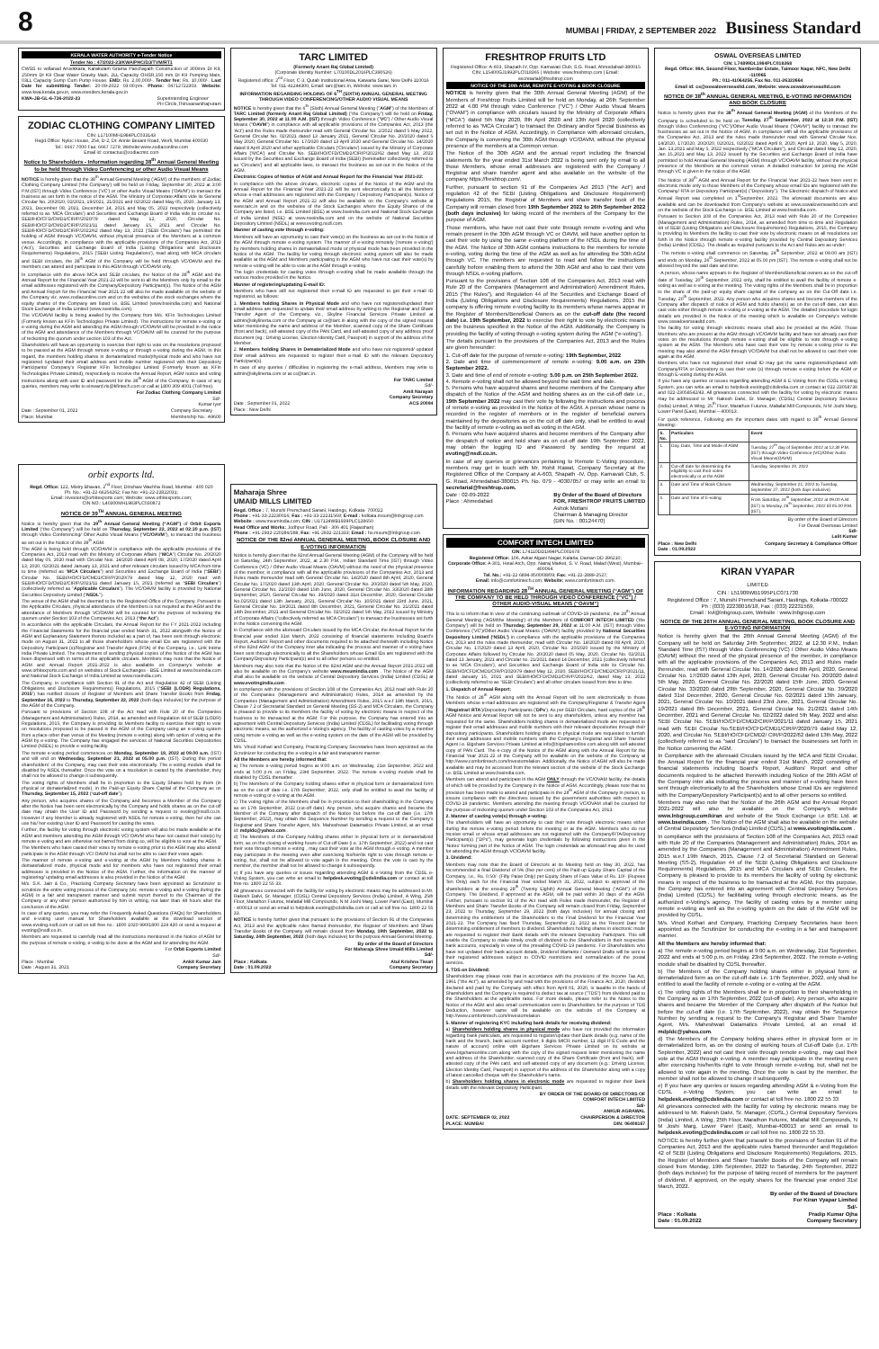8 MUMBAI | FRIDAY, 2 SEPTEMBER 2022 Business Standard
KERALA WATER AUTHORITY e-Tender Notice
Tender No : 47/2022-23/KWA/PHC/D3/TVM/RT1
CWSS to vellanad Aruvikkara, Karakulam Grama Panchayath Construction of 300mm DI K9, 250mm DI K9 Clear Water Gravity Main, 2LL Capacity OHSR,150 mm DI K9 Pumping Main, 03LL Capacity Sump Cum Pump House. EMD: Rs. 2,00,000/-. Tender fee: Rs. 10,000/-. Last Date for submitting Tender: 20-09-2022 03:00:pm. Phone: 04712722303. Website: www.kwa.kerala.gov.in, www.etenders.kerala.gov.in
KWA-JB-GL-6-736-2022-23 Superintending Engineer
PH Circle,Thiruvananthapuram
ZODIAC CLOTHING COMPANY LIMITED
CIN: L17100MH1984PLC033143
Regd.Office: Nyloc House, 254, D-2, Dr. Annie Besant Road, Worli, Mumbai 400030
Tel.: 6667 7000 Fax: 6667 7279, Website:www.zodiaconline.com
Email id: contactus@zodiacmtc.com
Notice to Shareholders - Information regarding 38<sup>th</sup> Annual General Meeting to be held through Video Conferencing or other Audio Visual Means
NOTICE is hereby given that the 38<sup>th</sup> Annual General Meeting ('AGM') of the members of Zodiac Clothing Company Limited ('the Company') will be held on Friday, September 30, 2022 at 3:00 P.M.(IST) through Video Conference ('VC') or other Audio Visual Means ('OAVM') to transact the business as set forth in the notice of the AGM. The Ministry of Corporate Affairs vide its General Circular No. 20/2020, 02/2021, 19/2021, 21/2021 and 02/2022 dated May 05, 2020, January 13, 2021, December 08, 2021, December 14, 2021 and May 05, 2022 respectively (collectively referred to as 'MCA Circulars') and Securities and Exchange Board of India vide its circular no. SEBI/HO/CFD/CMD1/CIR/P/2020/79 dated May 12, 2020, Circular No. SEBI/HO/CFD/CMD2/CIR/P/2021/11 dated January 15, 2021 and Circular No. SEBI/HO/CFD/CMD2/CIR/P/2022/62 dated May 13, 2022 ('SEBI Circulars') has permitted the holding of AGM through VC/OAVM, without physical presence of the Members at a common venue. Accordingly, in compliance with the applicable provisions of the Companies Act, 2013 ('Act'), Securities and Exchange Board of India (Listing Obligations and Disclosure Requirements) Regulations, 2015 ('SEBI Listing Regulations'), read along with MCA circulars and SEBI circulars, the 38<sup>th</sup> AGM of the Company will be held through VC/OAVM and the members can attend and participate in this AGM through VC/OAVM only.
In compliance with the above MCA and SEBI circulars, the Notice of the 38<sup>th</sup> AGM and the Annual Report for the Financial Year 2021-22 will be sent to all the Members only by email to the email addresses registered with the Company/Depository Participant(s). The Notice of the AGM and Annual Report for the Financial Year 2021-22 will also be made available on the website of the Company viz. www.zodiaconline.com and on the websites of the stock exchanges where the equity shares of the Company are listed i.e. BSE Limited (www.bseindia.com) and National Stock Exchange of India Limited (www.nseindia.com).
The VC/OAVM facility is being availed by the Company from M/s. KFin Technologies Limited (Formerly known as KFin Technologies Private Limited). The instructions for remote e-voting or e-voting during the AGM and attending the AGM through VC/OAVM will be provided in the notice of the AGM and attendance of the Members through VC/OAVM will be counted for the purpose of reckoning the quorum under section 103 of the Act.
Shareholders will have an opportunity to exercise their right to vote on the resolutions proposed to be passed at the AGM through remote e-voting or through e-voting during the AGM. In this regard, the members holding shares in dematerialized mode/physical mode and who have not registered /updated their email address and mobile number registered with their Depository Participants/ Company's Registrar KFin Technologies Limited (Formerly known as KFin Technologies Private Limited), respectively to receive the Annual Report, AGM notice and voting instructions along with user ID and password for the 38<sup>th</sup> AGM of the Company. In case of any queries, members may write to einward.ris@kfintech.com or call at 1800 309 4001 (Toll free).
For Zodiac Clothing Company Limited
Sd/-
Kumar Iyer
Date : September 01, 2022
Place: Mumbai Company Secretary
Membership No.: A9600
orbit exports ltd.
Regd. Office: 122, Mistry Bhavan, 2<sup>nd</sup> Floor, Dinshaw Wachha Road, Mumbai - 400 020
Ph. No.: +91-22-66256262; Fax No: +91-22-22822031;
Email: investors@orbitexports.com; Website: www.orbitexports.com;
CIN NO.: L40300MH1983PLC030872
NOTICE OF 39<sup>TH</sup> ANNUAL GENERAL MEETING
Notice is hereby given that the 39<sup>th</sup> Annual General Meeting (“AGM”) of Orbit Exports Limited (“the Company”) will be held on Thursday, September 22, 2022 at 02:30 p.m. (IST) through Video Conferencing/ Other Audio Visual Means (“VC/OAVM”), to transact the business as set out in the Notice of the 39<sup>th</sup> AGM.
The AGM is being held through VC/OAVM in compliance with the applicable provisions of the Companies Act, 2013 read with the Ministry of Corporate Affairs (“MCA”) Circular No. 20/2020 dated May 05, 2020 read with Circular Nos. 14/2020 dated April 08, 2020, 17/2020 dated April 13, 2020, 02/2021 dated January 13, 2021 and other relevant circulars issued by MCA from time to time (referred as “MCA Circulars”) and Securities and Exchange Board of India (“SEBI”) Circular No. SEBI/HO/CFD/CMD1/CIR/P/2020/79 dated May 12, 2020 read with SEBI/HO/CFD/CMD2/CIR/P/2021/11 dated January 15, 2021 (referred as “SEBI Circulars”) (collectively referred as “Applicable Circulars”). The VC/OAVM facility is provided by National Securities Depository Limited (“NSDL”).
The venue of the AGM shall be deemed to be the Registered Office of the Company. Pursuant to the Applicable Circulars, physical attendance of the Members is not required at the AGM and the attendance of Members through VC/OAVM will be counted for the purpose of reckoning the quorum under Section 103 of the Companies Act, 2013 (“the Act”).
In accordance with the applicable Circulars, the Annual Report for the FY 2021-2022 including the Financial Statements for the financial year ended March 31, 2022 alongwith the Notice of AGM and Explanatory Statement thereto included as a part of, has been sent through electronic mode on August 31, 2022 to all those shareholders whose email IDs are registered with the Depository Participant (s)/Registrar and Transfer Agent (RTA) of the Company, i.e., Link Intime India Private Limited. The requirement of sending physical copies of the Notice of the AGM has been dispensed with in terms of the applicable circulars. Members may note that the Notice of AGM and Annual Report 2021-2022 is also available on Company's website at www.orbitexports.com and on websites of Stock Exchanges - BSE Limited at www.bseindia.com and National Stock Exchange of India Limited at www.nseindia.com.
The Company, in compliance with Section 91 of the Act and Regulation 42 of SEBI (Listing Obligations and Disclosure Requirements) Regulations, 2015 (“SEBI (LODR) Regulations, 2015”) has notified closure of Register of Members and Share Transfer Books from Friday, September 16, 2022 to Thursday, September 22, 2022 (both days inclusive) for the purpose of the AGM of the Company.
Pursuant to provisions of Section 108 of the Act read with Rule 20 of the Companies (Management and Administration) Rules, 2014, as amended and Regulation 44 of SEBI (LODR) Regulations, 2015, the Company is providing its Members facility to exercise their right to vote on resolutions proposed to be passed in the AGM of the Company using an e-voting system from a place other than venue of the Meeting (remote e-voting) along with option of voting at the AGM by e-voting. The Company has engaged the services of National Securities Depositories Limited (NSDL) to provide e-voting facility.
The remote e-voting period commences on Monday, September 19, 2022 at 09.00 a.m. (IST) and will end on Wednesday, September 21, 2022 at 05.00 p.m. (IST). During this period shareholders' of the Company, may cast their vote electronically. The e-voting module shall be disabled by NSDL thereafter. Once the vote on a resolution is casted by the shareholder, they shall not be allowed to change it subsequently.
The voting rights of Members shall be in proportion to the Equity Shares held by them (in physical or dematerialized mode), in the Paid-up Equity Share Capital of the Company as on Thursday, September 15, 2022 (“cut-off date”).
Any person, who acquires shares of the Company and becomes a Member of the Company after the Notice has been sent electronically by the Company and holds shares as on the cut-off date may obtain the User ID and Password by sending a request to evoting@nsdl.co.in. However if any Member is already registered with NSDL for remote e-voting, then he/ she can use his/ her existing User ID and Password for casting the votes.
Further, the facility for voting through electronic voting system will also be made available at the AGM and members attending the AGM through VC/ OAVM who have not casted their vote(s) by remote e-voting and are otherwise not barred from doing so, will be eligible to vote at the AGM.
The Members who have casted their votes by remote e-voting prior to the AGM may also attend/ participate in the AGM through VC/ OAVM but shall not be able to cast their votes again.
The manner of remote e-voting and e-voting at the AGM by Members holding shares in dematerialized mode, physical mode and for members who have not registered their email addresses is provided in the Notice of the AGM. Further, the information on the manner of registering/ updating email addresses is also provided in the Notice of the AGM.
M/s. S.K. Jain & Co., Practising Company Secretary have been appointed as Scrutinizer to scrutinize the entire voting process of the Company (viz. remote e-voting and e-voting during the AGM) in a fair and transparent manner and submit report thereof to the Chairman of the Company or any other person authorized by him in writing, not later than 48 hours after the conclusion of the AGM.
In case of any queries, you may refer the Frequently Asked Questions (FAQs) for Shareholders and e-voting user manual for Shareholders available at the download section of www.evoting.nsdl.com or call on toll free no.: 1800 1020 990/1800 224 430 or send a request at evoting@nsdl.co.in.
Members are requested to carefully read all the instructions mentioned in the Notice of AGM for the purpose of remote e-voting, e-voting to be done at the AGM and for attending the AGM.
For Orbit Exports Limited
Sd/-
Place : Mumbai
Date : August 31, 2021 Ankit Kumar Jain
Company Secretary
TARC LIMITED
(Formerly Anant Raj Global Limited)
(Corporate Identity Number: L70100DL2016PLC390526)
Registered office: 2<sup>nd</sup> Floor, C-3, Qutab Institutional Area, Katwaria Sarai, New Delhi-110016
Tel: 011-41244300, Email: tarc@tarc.in, Website: www.tarc.in
INFORMATION REGARDING HOLDING OF 6<sup>TH</sup> (SIXTH) ANNUAL GENERAL MEETING THROUGH VIDEO CONFERENCING/OTHER AUDIO VISUAL MEANS
NOTICE is hereby given that the 6<sup>th</sup> (Sixth) Annual General Meeting ("AGM") of the Members of TARC Limited (formerly Anant Raj Global Limited) ("the Company") will be held on Friday, September 30, 2022 at 11:00 A.M. (IST) through Video Conference ("VC") / Other Audio Visual Means ("OAVM") in compliance with all applicable provisions of the Companies Act, 2013 (the 'Act') and the Rules made thereunder read with General Circular No. 2/2022 dated 5 May 2022, General Circular No. 02/2021 dated 13 January 2021, General Circular No. 20/2020 dated 5 May 2020, General Circular No. 17/2020 dated 13 April 2020 and General Circular No. 14/2020 dated 8 April 2020 and other applicable Circulars ('Circulars') issued by the Ministry of Corporate Affairs ('MCA') and Circular No. SEBI/HO/CFD/CMD2/CIR/P/2022/62 dated May 13, 2022 issued by the Securities and Exchange Board of India (SEBI) (hereinafter collectively referred to as 'Circulars') and all applicable laws, to transact the business as set-out in the Notice of the AGM.
Electronic Copies of Notice of AGM and Annual Report for the Financial Year 2021-22:
In compliance with the above circulars, electronic copies of the Notice of the AGM and the Annual Report for the Financial Year 2021-22 will be sent electronically to all the Members whose e-mail addresses are registered with the Company / Depository Participant(s). Notice of the AGM and Annual Report 2021-22 will also be available on the Company's website at www.tarc.in and on the websites of the Stock Exchanges where the Equity Shares of the Company are listed, i.e. BSE Limited (BSE) at www.bseindia.com and National Stock Exchange of India Limited (NSE) at www.nseindia.com and on the website of National Securities Depository Limited (NSDL) at www.evoting.nsdl.com.
Manner of casting vote through e-voting:
Members will have an opportunity to cast their vote(s) on the business as set-out in the Notice of the AGM through remote e-voting system. The manner of e-voting remotely ('remote e-voting') by members holding shares in dematerialised mode or physical mode has been provided in the Notice of the AGM. The facility for voting through electronic voting system will also be made available at the AGM and Members participating in the AGM who have not cast their vote(s) by remote e-voting will be able to vote at the AGM through e-voting.
The login credentials for casting votes through e-voting shall be made available through the various modes provided in the Notice.
Manner of registering/updating E-mail ID:
Members who have still not registered their e-mail ID are requested to get their e-mail ID registered, as follows:
1. Members holding Shares in Physical Mode and who have not registered/updated their email address are requested to update their email address by writing to the Registrar and Share Transfer Agent of the Company, viz., Skyline Financial Services Private Limited at admin@skylinerta.com or the Company at cs@tarc.in along with the copy of the signed request letter mentioning the name and address of the Member, scanned copy of the Share Certificate (front and back), self-attested copy of the PAN Card, and self-attested copy of any address proof document (eg.: Driving License, Election Identity Card, Passport) in support of the address of the Member.
2. Members holding Shares in Dematerialized Mode and who have not registered/ updated their email address are requested to register their e-mail ID with the relevant Depository Participant(s).
In case of any queries / difficulties in registering the e-mail address, Members may write to admin@skylinerta.com or at cs@tarc.in.
For TARC Limited
Sd/-
Amit Narayan
Company Secretary
Date : September 01, 2022
Place : New Delhi ACS 20094
Maharaja Shree
UMAID MILLS LIMITED
Regd. Office : 7, Munshi Premchand Sarani, Hastings, Kolkata- 700022
Phone : +91-33-22230016; Fax : +91-33-22231569; E-mail : kolkata.msum@lnbgroup.com
Website : www.msumindia.com; CIN : U17124WB1939PLC128650
Head Office and Works: Jodhpur Road, Pali - 306 401 (Rajasthan)
Phone : +91-2932-220286/288; Fax: +91-2932-221333; Email : ho.msum@lnbgroup.com
NOTICE OF THE 82nd ANNUAL GENERAL MEETING, BOOK CLOSURE AND E-VOTING INFORMATION
Notice is hereby given that the 82nd Annual General Meeting (AGM) of the Company will be held on Saturday, 24th September, 2022, at 2.30 P.M., Indian Standard Time (IST) through Video Conference (VC) / Other Audio Visual Means (OAVM) without the need of the physical presence of the member, in compliance with all the applicable provisions of the Companies Act, 2013 and Rules made thereunder read with General Circular No. 14/2020 dated 8th April, 2020, General Circular No. 17/2020 dated 13th April, 2020, General Circular No. 20/2020 dated 5th May, 2020, General Circular No. 22/2020 dated 15th June, 2020, General Circular No. 33/2020 dated 28th September, 2020, General Circular No. 39/2020 dated 31st December, 2020, General Circular No.02/2021 dated 13th January, 2021, General Circular No. 10/2021 dated 23rd June, 2021, General Circular No. 19/2021 dated 8th December, 2021, General Circular No. 21/2021 dated 14th December, 2021 and General Circular No. 02/2022 dated 5th May, 2022 issued by Ministry of Corporate Affairs ("collectively referred as MCA Circulars") to transact the businesses set forth in the Notice convening the AGM.
In Compliance with the aforesaid Circulars issued by the MCA Circular, the Annual Report for the financial year ended 31st March, 2022 consisting of financial statements including Board's Report, Auditors' Report and other documents required to be attached therewith including Notice of the 82nd AGM of the Company inter alia indicating the process and manner of e-voting have been sent through electronically to all the Shareholders whose Email IDs are registered with the Company/Depository Participant(s) and to all other persons so entitled.
Members may also note that the Notice of the 82nd AGM and the Annual Report 2021-2022 will also be available on the Company's website www.msumindia.com . The Notice of the AGM shall also be available on the website of Central Depository Services (India) Limited (CDSL) at www.evotingindia.com .
In compliance with the provisions of Section 108 of the Companies Act, 2013 read with Rule 20 of the Companies (Management and Administration) Rules, 2014 as amended by the Companies (Management and Administration) Amendment Rules, 2015 w.e.f 19th March, 2015, Clause 7.2 of Secretarial Standard on General Meeting (SS-2) and MCA Circulars, the Company is pleased to provide to its members the facility of voting by electronic means in respect of the business to be transacted at the AGM. For this purpose, the Company has entered into an agreement with Central Depository Services (India) Limited (CDSL) for facilitating voting through electronic means, as the authorized e-Voting's agency. The facility of casting votes by a member using remote e-voting as well as the e-voting system on the date of the AGM will be provided by CDSL.
M/s. Vinod Kothari and Company, Practicing Company Secretaries have been appointed as the Scrutinizer for conducting the e-voting in a fair and transparent manner.
All the Members are hereby informed that:
a) The remote e-voting period begins at 9:00 a.m. on Wednesday, 21st September, 2022 and ends at 5:00 p.m. on Friday, 23rd September, 2022. The remote e-voting module shall be disabled by CDSL thereafter.
b) The Members of the Company holding shares either in physical form or dematerialized form as on the cut-off date i.e. 17th September, 2022, only shall be entitled to avail the facility of remote e-voting or e-voting at the AGM.
c) The voting rights of the Members shall be in proportion to their shareholding in the Company as on 17th September, 2022 (cut-off date). Any person, who acquire shares and became the Member of the Company after dispatch of the Notice but before the cut-off date (i.e. 17th September, 2022), may obtain the Sequence Number by sending a request to the Company's Registrar and Share Transfer Agent, M/s. Maheshwari Datamatics Private Limited, at an email id: mdpldc@yahoo.com .
d) The Members of the Company holding shares either in physical form or in dematerialized form, as on the closing of working hours of Cut-off Date (i.e. 17th September, 2022) and not cast their vote through remote e-voting , may cast their vote at the AGM through e-voting. A member may participate in the meeting even after exercising his/her/its right to vote through remote e-voting, but, shall not be allowed to vote again in the meeting. Once the vote is cast by the member, the member shall not be allowed to change it subsequently.
e) If you have any queries or issues regarding attending AGM & e-Voting from the CDSL e-Voting System, you can write an email to helpdesk.evoting@cdslindia.com or contact at toll free no. 1800 22 55 33.
All grievances connected with the facility for voting by electronic means may be addressed to Mr. Rakesh Dalvi, Sr. Manager, (CDSL) Central Depository Services (India) Limited, A Wing, 25th Floor, Marathon Futurex, Mafatlal Mill Compounds, N M Joshi Marg, Lower Parel (East), Mumbai - 400013 or send an email to helpdesk.evoting@cdslindia.com or call at toll free no. 1800 22 55 33.
NOTICE is hereby further given that pursuant to the provisions of Section 91 of the Companies Act, 2013 and the applicable rules framed thereunder, the Register of Members and Share Transfer Books of the Company will remain closed from Monday, 19th September, 2022 to Saturday, 24th September, 2022 (both days inclusive) for the purpose Annual General Meeting.
By order of the Board of Directors
For Maharaja Shree Umaid Mills Limited
Sd/-
Place : Kolkata
Date : 01.09.2022 Atul Krishna Tiwari
Company Secretary
FRESHTROP FRUITS LTD
Registered Office: A-603, Shapath IV, Opp. Karnavati Club, S.G. Road, Ahmedabad-380015
CIN: L15400GJ1992PLC018365 | Website: www.freshtrop.com | Email: secretarial@freshtrop.com
NOTICE OF THE 30th AGM, REMOTE E-VOTING & BOOK CLOSURE
NOTICE is hereby given that the 30th Annual General Meeting (AGM) of the Members of Freshtrop Fruits Limited will be held on Monday, at 26th September 2022 at 4.00 PM through video Conference (“VC”) / Other Audio Visual Means (“OVAM”) in compliance with circulars issued by the Ministry of Corporate Affairs (“MCA”) dated 5th May 2020, 8th April 2020 and 13th April 2020 (collectively referred to as “MCA Circular”) to transact the Ordinary and/or Special Business as set out in the Notice of AGM. Accordingly, in Compliance with aforesaid circulars, the Company is convening the 30th AGM through VC/OAVM, without the physical presence of the members at a Common venue.
The Notice of the 30th AGM and the annual report including the financial statements for the year ended 31st March 2022 is being sent only by email to all those Members, whose email addresses are registered with the Company / Registrar and share transfer agent and also available on the website of the company https://freshtrop.com/.
Further, pursuant to section 91 of the Companies Act 2013 (“the Act”) and regulation 42 of the SEBI (Listing Obligations and Disclosure Requirement) Regulations 2015, the Registrar of Members and share transfer book of the Company will remain closed from 19th September 2022 to 26th September 2022 (both days inclusive) for taking record of the members of the Company for the purpose of AGM.
Those members, who have not cast their vote through remote e-voting and who remain present in the 30th AGM through VC or OAVM, will have another option to cast their vote by using the same e-voting platform of the NSDL during the time of the AGM. The Notice of 30th AGM contains instructions to the members for remote e-voting, voting during the time of the AGM as well as for attending the 30th AGM through VC. The members are requested to read and follow the instructions carefully before enabling them to attend the 30th AGM and also to cast their vote through NSDL e-voting platform.
Pursuant to the provisions of Section 108 of the Companies Act, 2013 read with Rule 20 of the Companies (Management and Administration) Amendment Rules, 2015 ("the Rules"), and Regulation 44 of the Securities and Exchange Board of India (Listing Obligations and Disclosure Requirements) Regulations, 2015 the company is offering remote e-voting facility to its members whose names appear in the Register of Members/Beneficial Owners as on the cut-off date (the record date) i.e. 19th September, 2022 to exercise their right to vote by electronic means on the business specified in the Notice of the AGM. Additionally, the Company is providing the facility of voting through e-voting system during the AGM (“e-voting”).
The details pursuant to the provisions of the Companies Act, 2013 and the Rules are given hereunder:
1. Cut-off date for the purpose of remote e-voting: 19th September, 2022
2. Date and time of commencement of remote e-voting: 9.00 a.m. on 23th September 2022.
3. Date and time of end of remote e-voting: 5.00 p.m. on 25th September 2022.
4. Remote e-voting shall not be allowed beyond the said time and date.
5. Persons who have acquired shares and become members of the Company after dispatch of the Notice of the AGM and holding shares as on the cut-off date i.e., 19th September 2022 may cast their vote by following the instructions and process of remote e-voting as provided in the Notice of the AGM. A person whose name is recorded in the register of members or in the register of beneficial owners maintained by the depositories as on the cut off date only, shall be entitled to avail the facility of remote e-voting as well as voting in the AGM.
6. Persons who have acquired shares and become members of the Company after the despatch of notice and hold share as on cut-off date 19th September 2022, may obtain the logging ID and Password by sending the request at evoting@nsdl.co.in.
In case of any queries or grievances pertaining to Remote E-Voting procedure, members may get in touch with Mr. Rohit Rawat, Company Secretary at the Registered Office of the Company at A-603, Shapath -IV, Opp. Karnavati Club, S. G. Road, Ahmedabad-380015 Ph. No. 079 - 40307057 or may write an email to secretarial@freshtrop.com.
Date : 02-09-2022
Place : Ahmedabad By Order of the Board of Directors
FOR, FRESHTROP FRUITS LIMITED
Ashok Motiani
Chairman & Managing Director
(DIN No. : 00124470)
COMFORT INTECH LIMITED
CIN: L74110DD1994PLC001678
Registered Office: 106, Avkar Algani Nagar, Kalaria, Daman DD 396210;
Corporate Office: A-301, Hetal Arch, Opp. Natraj Market, S. V. Road, Malad (West), Mumbai–400064.
Tel. No.: +91-22-6894-8500/08/09; Fax: +91-22-2889-2527;
Email: info@comfortintech.com; Website: www.comfortintech.com.
INFORMATION REGARDING 28<sup>TH</sup> ANNUAL GENERAL MEETING (“AGM”) OF THE COMPANY TO BE HELD THROUGH VIDEO CONFERENCE (“VC”) / OTHER AUDIO-VISUAL MEANS (“OAVM”)
This is to inform that in view of the continuing outbreak of COVID-19 pandemic, the 28<sup>th</sup> Annual General Meeting ('AGM/the Meeting') of the Members of COMFORT INTECH LIMITED ('the Company') will be held on Thursday, September 29, 2022 at 11:00 A.M. (IST) through Video Conference ('VC')/Other Audio Visual Means ('OAVM') facility provided by National Securities Depository Limited ('NSDL') in compliance with the applicable provisions of the Companies Act, 2013 and the rules made thereunder, read with Circular No. 14/2020 dated 08 April, 2020, Circular No. 17/2020 dated 13 April, 2020, Circular No. 20/2020 issued by the Ministry of Corporate Affairs followed by Circular No. 20/2020 dated 05 May, 2020, Circular No. 02/2021 dated 13 January, 2021 and Circular no. 21/2021 dated 14 December, 2021 (collectively referred to as 'MCA Circulars'), and Securities and Exchange Board of India vide its Circular No. SEBI/HO/CFD/CMD1/CIR/P/2020/79 dated May 12, 2020, SEBI/HO/CFD/CMD2/CIR/P/2021/11, dated January 15, 2021 and SEBI/HO/CFD/CMD2/CIR/P/2022/62, dated May 13, 2022 (collectively referred to as “SEBI Circulars”) and all other circulars issued from time to time.
1. Dispatch of Annual Report:
The Notice of 28<sup>th</sup> AGM along with the Annual Report will be sent electronically to those Members whose e-mail addresses are registered with the Company/Registrar & Transfer Agent ('Registrar/ RTA')/Depository Participants ('DPs'). As per SEBI Circulars, hard copies of the 28<sup>th</sup> AGM Notice and Annual Report will not be sent to any shareholders, unless any member has requested for the same. Shareholders holding shares in dematerialised mode are requested to register their email addresses and mobile numbers with their relevant depositories through their depository participants. Shareholders holding shares in physical mode are requested to furnish their email addresses and mobile numbers with the Company's Registrar and Share Transfer Agent i.e. Bigshare Services Private Limited at info@bigshareonline.com along with self-attested copy of PAN Card. The e-copy of the Notice of the AGM along with the Annual Report for the Financial Year 2021-22 of the Company will be available on the website of the Company at http://www.comfortintech.com/Investorrelation. Additionally, the Notice of AGM will also be made available and may be accessed from the relevant section of the website of the Stock Exchange i.e. BSE Limited at www.bseindia.com.
Members can attend and participate in the AGM ONLY through the VC/OVAM facility, the details of which will be provided by the Company in the Notice of AGM. Accordingly, please note that no provision has been made to attend and participate in the 28<sup>th</sup> AGM of the Company in person, to ensure compliance with the directives issued by the government authorities with respect to COVID-19 pandemic. Members attending the meeting through VC/OVAM shall be counted for the purpose of reckoning quorum under Section 103 of the Companies Act, 2013.
2. Manner of casting vote(s) through e-voting:
The shareholders will have an opportunity to cast their vote through electronic means either during the remote e-voting period before the meeting or at the AGM. Members who do not receive email or whose email addresses are not registered with the Company/RTA/Depository Participant(s) ("DPs"), may generate login credentials by following instructions given in the 'Notes' forming part of the Notice of AGM. The login credentials as aforesaid may also be used for attending the AGM through VC/OAVM facility.
3. Dividend:
Members may note that the Board of Directors at its Meeting held on May 30, 2022, has recommended a final Dividend of 5% (five per cent) of the Paid-up Equity Share Capital of the Company, i.e., Rs. 0.50/- (Fifty Paise Only) per Equity Share of Face Value of Rs. 10/- (Rupees Ten Only) each for the Financial Year ended March 31, 2022, subject to approval of the shareholders at the ensuing 28<sup>th</sup> (Twenty Eighth) Annual General Meeting (“AGM”) of the Company. The Dividend, if approved at the AGM, will be paid within 30 days of the AGM. Further, pursuant to section 91 of the Act read with Rules made thereunder, the Register of Members and Share Transfer Books of the Company will remain closed from Friday, September 23, 2022 to Thursday, September 29, 2022 (both days inclusive) for annual closing and determining the entitlement of the Shareholders to the Final Dividend for the Financial Year 2021-22. The Company has fixed Thursday, September 22, 2022 as the 'Record Date' for determining entitlement of members to dividend. Shareholders holding shares in electronic mode are requested to register their Bank details with the relevant Depository Participant. This will enable the Company to make timely credit of dividend to the Shareholders in their respective bank accounts, especially in view of the prevailing COVID-19 pandemic. For Shareholders who have not updated their bank account details, Dividend Warrants / Demand Drafts will be sent to their registered addresses subject to COVID restrictions and normalization of the postal services.
4. TDS on Dividend:
Shareholders may please note that in accordance with the provisions of the Income Tax Act, 1961 ("the Act"), as amended by and read with the provisions of the Finance Act, 2020, dividend declared and paid by the Company with effect from April 01, 2020, is taxable in the hands of Shareholders and the Company is required to deduct tax at source ("TDS") from dividend paid to the Shareholders at the applicable rates. For more details, please refer to the Notes to the Notice of the AGM and also email communication sent to Shareholders for the purpose of TDS Deduction, however same will be available on the website of the Company at http://www.comfortintech.com/Investorrelation.
5. Manner of registering KYC including bank details for receiving dividend:
a) Shareholders holding shares in physical mode who have not provided the information regarding bank particulars, are requested to register/update their Bank details (e.g. name of the bank and the branch, bank account number, 9 digits MICR number, 11 digit IFS Code and the nature of account) online with Bigshare Services Private Limited on its website at www.bigshareonline.com along with the copy of the signed request letter mentioning the name and address of the Shareholder, scanned copy of the Share Certificate (front and back), self-attested copy of the PAN card, and self-attested copy of any document (e.g.: Driving License, Election Identity Card, Passport) in support of the address of the Shareholder along with a copy of latest cancelled cheque with the Shareholder's name.
b) Shareholders holding shares in electronic mode are requested to register their Bank details with the relevant Depository Participant.
BY ORDER OF THE BOARD OF DIRECTORS OF
COMFORT INTECH LIMITED
Sd/-
ANKUR AGRAWAL
DATE: SEPTEMBER 02, 2022
PLACE: MUMBAI CHAIRPERSON & DIRECTOR
DIN: 06408167
OSWAL OVERSEAS LIMITED
CIN: L74899DL1984PLC018268
Regd. Office: 98A, Second Floor, Namberdar Estate, Taimoor Nagar, NFC, New Delhi -110065
Ph.: 011-41064256, Fax No. 011-26322664
Email id: cs@oswaloverseasltd.com, Website: www.oswaloverseasltd.com
NOTICE OF 38<sup>th</sup> ANNUAL GENERAL MEETING, E-VOTING INFORMATION AND BOOK CLOSURE
Notice is hereby given that the 38<sup>th</sup> Annual General Meeting (AGM) of the Members of the Company is scheduled to be held on Tuesday, 27<sup>th</sup> September, 2022 at 12:30 P.M. (IST) through Video Conferencing ("VC")/Other Audio Visual Means ("OAVM") facility to transact the businesses as set out in the Notice of AGM, in compliance with all the applicable provisions of the Companies Act, 2013 and the rules made thereunder read with General Circular Nos. 14/2020, 17/2020, 20/2020, 02/2021, 02/2022 dated April 8, 2020, April 13, 2020, May 5, 2020, Jan. 13,2021 and May 5, 2022 respectively ("MCA Circulars"), and Circular dated May 12, 2020, Jan 15,2021 and May 13, 2022 issued by the Securities and Exchange Board of India have permitted to hold Annual General Meeting (AGM) through VC/OAVM facility, without the physical presence of the Members at the common venue. A detailed instruction for joining the AGM through VC is given in the notice of the AGM.
The Notice of 38<sup>th</sup> AGM and Annual Report for the Financial Year 2021-22 have been sent in electronic mode only to those Members of the Company whose email IDs are registered with the Company/ RTA or Depository Participant(s) ("Depository"). The Electronic dispatch of Notice and Annual Report was completed on 1<sup>st</sup>September, 2022. The aforesaid documents are also available and can be downloaded from Company's website at www.oswaloverseasltd.com and on the website of the Stock Exchange i.e. BSE Limited at www.bseindia.com.
Pursuant to Section 108 of the Companies Act, 2013 read with Rule 20 of the Companies (Management and Administration) Rules, 2014, as amended from time to time and Regulation 44 of SEBI (Listing Obligations and Disclosure Requirements) Regulations, 2015, the Company is providing its Members the facility to cast their vote by electronic means on all resolutions set forth in the Notice through remote e-voting facility provided by Central Depository Services (India) Limited (CDSL). The details as required pursuant to the Act and Rules are as under:
· The remote e-voting shall commence on Saturday, 24<sup>th</sup> September, 2022 at 09.00 am (IST) and ends on Monday, 26<sup>th</sup> September, 2022 at 05.00 pm (IST). The remote e-voting shall not be allowed beyond the said date and time.
· A person, whose name appears in the Register of Members/Beneficial owners as on the cut-off date of Tuesday, 20<sup>th</sup> September, 2022 only, shall be entitled to avail the facility of remote e-voting as well as e-voting at the meeting. The voting rights of the Members shall be in proportion to the share of the paid-up equity share capital of the company as on the Cut-Off date i.e. Tuesday, 20<sup>th</sup> September, 2022. Any person who acquires shares and become members of the Company after dispatch of notice of AGM and holds share(s) as on the cut-off date, can also cast vote either through remote e-voting or e-voting at the AGM. The detailed procedure for login details are provided in the Notice of the meeting which is available on Company's website www.oswaloverseasltd.com.
The facility for voting through electronic means shall also be provided at the AGM. Those Members who are present at the AGM through VC/OAVM facility and have not already cast their votes on the resolutions through remote e-voting shall be eligible to vote through e-voting system at the AGM. The Members who have cast their vote by remote e-voting prior to the meeting may also attend the AGM through VC/OAVM but shall not be allowed to cast their vote again at the AGM.
Members who have not registered their email ID may get the same registered/updated with Company/RTA or Depository to cast their vote (s) through remote e-voting before the AGM or through E-voting during the AGM.
If you have any queries or issues regarding attending AGM & E-Voting from the CDSL e-Voting System, you can write an email to helpdesk.evoting@cdslindia.com or contact at 022-23058738 and 022-23058542/43. All grievances connected with the facility for voting by electronic means may be addressed to Mr. Rakesh Dalvi, Sr. Manager, (CDSL) Central Depository Services (India) Limited, A Wing, 25<sup>th</sup> Floor, Marathon Futurex, Mafatlal Mill Compounds, N M Joshi Marg, Lower Parel (East), Mumbai – 400013.
For quick reference, Following are the important dates with regard to 38<sup>th</sup> Annual General Meeting:-
| S. No. | Particulars | Event |
| --- | --- | --- |
| 1. | Day, Date, Time and Mode of AGM | Tuesday, 27<sup>th</sup> day of September 2022 at 12.30 P.M. (IST) through Video Conference (VC)/Other Audio Visual Means(OAVM) |
| 2. | Cut-off date for determining the eligibility to cast their votes electronically or at the AGM | Tuesday, September 20, 2022 |
| 3. | Date and Time of Book Closure | Wednesday, September 21, 2022 to Tuesday, September 27, 2022 (both days inclusive) |
| 4. | Date and Time of E-voting | From Saturday, 24<sup>th</sup> September, 2022 at 09.00 A.M. (IST) to Monday, 26<sup>th</sup> September, 2022 till 05.00 P.M. (IST). |
By order of the Board of Directors
For Oswal Overseas Limited
Sd/-
Lalit Kumar
Place : New Delhi
Date : 01.09.2022 Company Secretary & Compliance Officer
KIRAN VYAPAR
LIMITED
CIN : L51909WB1995PLC071730
Registered Office : 7, Munshi Premchand Sarani, Hastings, Kolkata-700022
Ph : (033) 22230016/18, Fax : (033) 22231569,
Email : kvl@lnbgroup.com, Website : www.lnbgroup.com
NOTICE OF THE 26TH ANNUAL GENERAL MEETING, BOOK CLOSURE AND E-VOTING INFORMATION
Notice is hereby given that the 26th Annual General Meeting (AGM) of the Company will be held on Saturday 24th September, 2022, at 12.30 P.M., Indian Standard Time (IST) through Video Conferencing (VC) / Other Audio Video Means (OAVM) without the need of the physical presence of the member, in compliance with all the applicable provisions of the Companies Act, 2013 and Rules made thereunder, read with General Circular No. 14/2020 dated 8th April, 2020, General Circular No. 17/2020 dated 13th April, 2020, General Circular No. 20/2020 dated 5th May, 2020, General Circular No. 22/2020 dated 15th June, 2020, General Circular No. 33/2020 dated 28th September, 2020, General Circular No. 39/2020 dated 31st December, 2020, General Circular No. 02/2021 dated 13th January, 2021, General Circular No. 10/2021 dated 23rd June, 2021, General Circular No. 19/2021 dated 8th December, 2021, General Circular No. 21/2021 dated 14th December, 2021 and General Circular No. 02/2022 dated 5th May, 2022 and also SEBI Circular No. SEBI/HO/CFD/CMD2/CIR/P/2021/11 dated January 15, 2021 read with SEBI Circular No.SEBI/HO/CFD/CMD1/CIR/P/2020/79 dated May 12, 2020, and Circular No. SEBI/HO/CFD/CMD2/ CIR/P/2022/62 dated 13th May, 2022 (collectively referred to as "said Circulars") to transact the businesses set forth in the Notice convening the AGM.
In Compliance with the aforesaid Circulars issued by the MCA and SEBI Circular, the Annual Report for the financial year ended 31st March, 2022 consisting of financial statements including Board's Report, Auditors' Report and other documents required to be attached therewith including Notice of the 26th AGM of the Company inter alia indicating the process and manner of e-voting have been sent through electronically to all the Shareholders whose Email IDs are registered with the Company/Depository Participant(s) and to all other persons so entitled.
Members may also note that the Notice of the 26th AGM and the Annual Report 2021-2022 will also be available on the Company's website www.lnbgroup.com/kiran and website of the Stock Exchange i.e BSE Ltd. at www.bseindia.com . The Notice of the AGM shall also be available on the website of Central Depository Services (India) Limited (CDSL) at www.evotingindia.com .
In compliance with the provisions of Section 108 of the Companies Act, 2013 read with Rule 20 of the Companies (Management and Administration) Rules, 2014 as amended by the Companies (Management and Administration) Amendment Rules, 2015 w.e.f 19th March, 2015, Clause 7.2 of Secretarial Standard on General Meeting (SS-2), Regulation 44 of the SEBI (Listing Obligations and Disclosure Requirements) Regulations, 2015 and MCA Circulars and SEBI Circulars, the Company is pleased to provide to its members the facility of voting by electronic means in respect of the business to be transacted at the AGM. For this purpose, the Company has entered into an agreement with Central Depository Services (India) Limited (CDSL) for facilitating voting through electronic means, as the authorized e-Voting's agency. The facility of casting votes by a member using remote e-voting as well as the e-voting system on the date of the AGM will be provided by CDSL.
M/s. Vinod Kothari and Company, Practicing Company Secretaries have been appointed as the Scrutinizer for conducting the e-voting in a fair and transparent manner.
All the Members are hereby informed that:
a) The remote e-voting period begins at 9:00 a.m. on Wednesday, 21st September, 2022 and ends at 5:00 p.m. on Friday, 23rd September, 2022. The remote e-voting module shall be disabled by CDSL thereafter.
b) The Members of the Company holding shares either in physical form or dematerialized form as on the cut-off date i.e. 17th September, 2022, only shall be entitled to avail the facility of remote e-voting or e-voting at the AGM.
c) The voting rights of the Members shall be in proportion to their shareholding in the Company as on 17th September, 2022 (cut-off date). Any person, who acquire shares and became the Member of the Company after dispatch of the Notice but before the cut-off date (i.e. 17th September, 2022), may obtain the Sequence Number by sending a request to the Company's Registrar and Share Transfer Agent, M/s. Maheshwari Datamatics Private Limited, at an email id: mdpldc@yahoo.com.
d) The Members of the Company holding shares either in physical form or in dematerialized form, as on the closing of working hours of Cut-off Date (i.e. 17th September, 2022) and not cast their vote through remote e-voting , may cast their vote at the AGM through e-voting. A member may participate in the meeting even after exercising his/her/its right to vote through remote e-voting, but, shall not be allowed to vote again in the meeting. Once the vote is cast by the member, the member shall not be allowed to change it subsequently.
e) If you have any queries or issues regarding attending AGM & e-Voting from the CDSL e-Voting System, you can write an email to helpdesk.evoting@cdslindia.com or contact at toll free no. 1800 22 55 33
All grievances connected with the facility for voting by electronic means may be addressed to Mr. Rakesh Dalvi, Sr. Manager, (CDSL,) Central Depository Services (India) Limited, A Wing, 25th Floor, Marathon Futurex, Mafatlal Mill Compounds, N M Joshi Marg, Lower Parel (East), Mumbai-400013 or send an email to helpdesk.evoting@cdslindia.com or call toll free no. 1800 22 55 33.
NOTICE is hereby further given that pursuant to the provisions of Section 91 of the Companies Act, 2013 and the applicable rules framed thereunder and Regulation 42 of SEBI (Listing Obligations and Disclosure Requirements) Regulations, 2015, the Register of Members and Share Transfer Books of the Company will remain closed from Monday, 19th September, 2022 to Saturday, 24th September, 2022 (both days inclusive) for the purpose of taking record of members for the payment of dividend, if approved, on the equity shares for the financial year ended 31st March, 2022.
By order of the Board of Directors
For Kiran Vyapar Limited
Sd/-
Place : Kolkata
Date : 01.09.2022 Pradip Kumar Ojha
Company Secretary